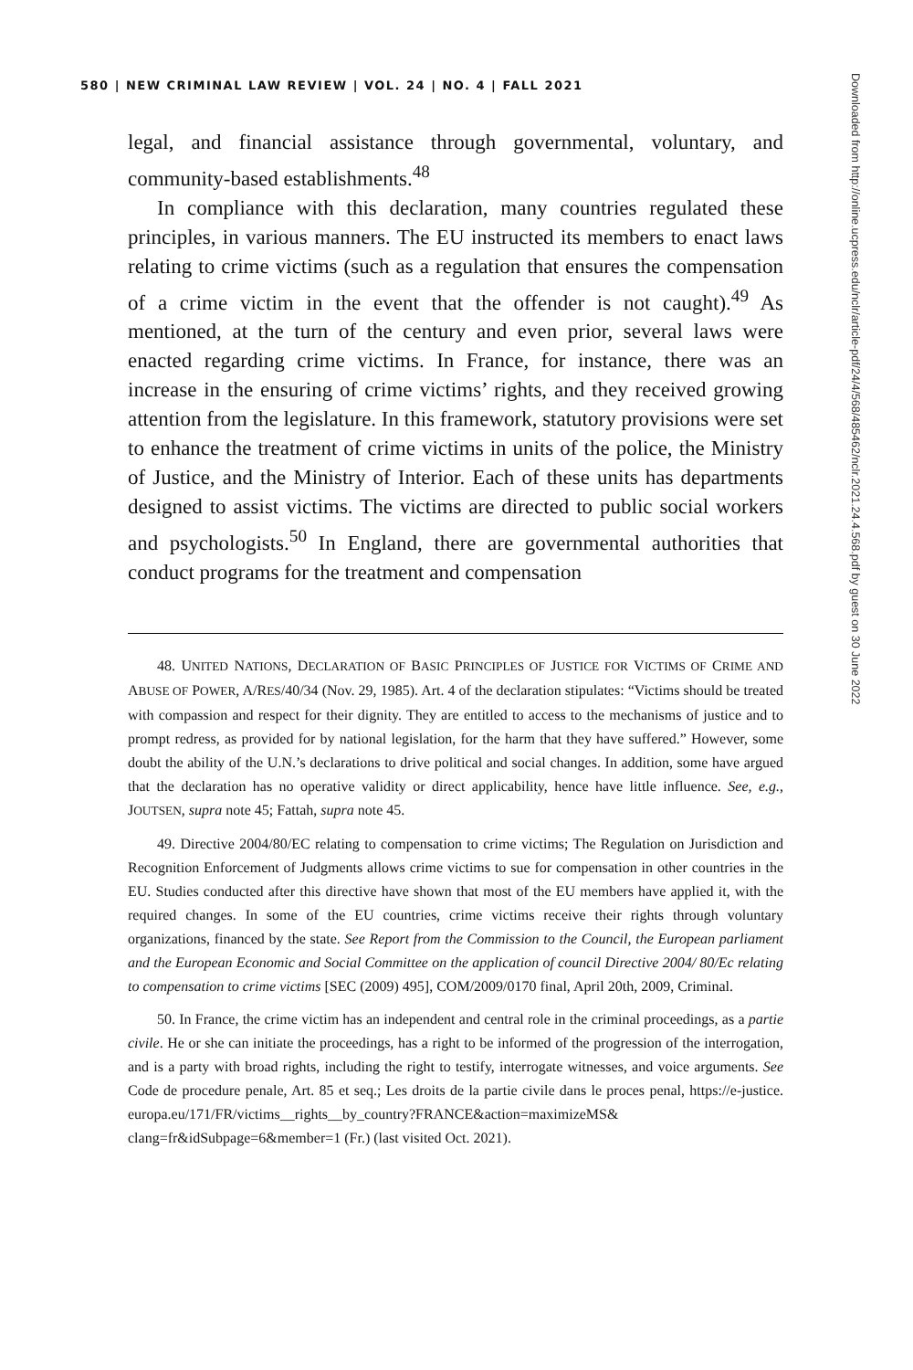580 | NEW CRIMINAL LAW REVIEW | VOL. 24 | NO. 4 | FALL 2021
legal, and financial assistance through governmental, voluntary, and community-based establishments.<sup>48</sup>
In compliance with this declaration, many countries regulated these principles, in various manners. The EU instructed its members to enact laws relating to crime victims (such as a regulation that ensures the compensation of a crime victim in the event that the offender is not caught).<sup>49</sup> As mentioned, at the turn of the century and even prior, several laws were enacted regarding crime victims. In France, for instance, there was an increase in the ensuring of crime victims’ rights, and they received growing attention from the legislature. In this framework, statutory provisions were set to enhance the treatment of crime victims in units of the police, the Ministry of Justice, and the Ministry of Interior. Each of these units has departments designed to assist victims. The victims are directed to public social workers and psychologists.<sup>50</sup> In England, there are governmental authorities that conduct programs for the treatment and compensation
48. UNITED NATIONS, DECLARATION OF BASIC PRINCIPLES OF JUSTICE FOR VICTIMS OF CRIME AND ABUSE OF POWER, A/RES/40/34 (Nov. 29, 1985). Art. 4 of the declaration stipulates: “Victims should be treated with compassion and respect for their dignity. They are entitled to access to the mechanisms of justice and to prompt redress, as provided for by national legislation, for the harm that they have suffered.” However, some doubt the ability of the U.N.’s declarations to drive political and social changes. In addition, some have argued that the declaration has no operative validity or direct applicability, hence have little influence. See, e.g., JOUTSEN, supra note 45; Fattah, supra note 45.
49. Directive 2004/80/EC relating to compensation to crime victims; The Regulation on Jurisdiction and Recognition Enforcement of Judgments allows crime victims to sue for compensation in other countries in the EU. Studies conducted after this directive have shown that most of the EU members have applied it, with the required changes. In some of the EU countries, crime victims receive their rights through voluntary organizations, financed by the state. See Report from the Commission to the Council, the European parliament and the European Economic and Social Committee on the application of council Directive 2004/ 80/Ec relating to compensation to crime victims [SEC (2009) 495], COM/2009/0170 final, April 20th, 2009, Criminal.
50. In France, the crime victim has an independent and central role in the criminal proceedings, as a partie civile. He or she can initiate the proceedings, has a right to be informed of the progression of the interrogation, and is a party with broad rights, including the right to testify, interrogate witnesses, and voice arguments. See Code de procedure penale, Art. 85 et seq.; Les droits de la partie civile dans le proces penal, https://e-justice. europa.eu/171/FR/victims__rights__by_country?FRANCE&action=maximizeMS& clang=fr&idSubpage=6&member=1 (Fr.) (last visited Oct. 2021).
Downloaded from http://online.ucpress.edu/nclr/article-pdf/24/4/568/485462/nclr.2021.24.4.568.pdf by guest on 30 June 2022